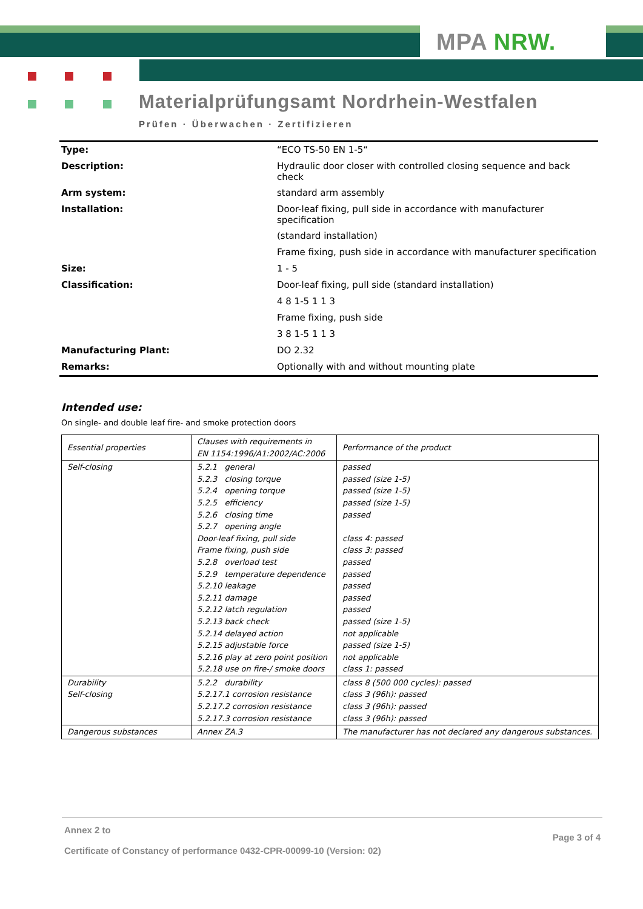MPA NRW.
Materialprüfungsamt Nordrhein-Westfalen
Prüfen · Überwachen · Zertifizieren
| Type: | “ECO TS-50 EN 1-5“ |
| Description: | Hydraulic door closer with controlled closing sequence and back check |
| Arm system: | standard arm assembly |
| Installation: | Door-leaf fixing, pull side in accordance with manufacturer specification |
| | (standard installation) |
| | Frame fixing, push side in accordance with manufacturer specification |
| Size: | 1 - 5 |
| Classification: | Door-leaf fixing, pull side (standard installation) |
| | 4 8 1-5 1 1 3 |
| | Frame fixing, push side |
| | 3 8 1-5 1 1 3 |
| Manufacturing Plant: | DO 2.32 |
| Remarks: | Optionally with and without mounting plate |
Intended use:
On single- and double leaf fire- and smoke protection doors
| Essential properties | Clauses with requirements in EN 1154:1996/A1:2002/AC:2006 | Performance of the product |
| Self-closing | 5.2.1 general 5.2.3 closing torque 5.2.4 opening torque 5.2.5 efficiency 5.2.6 closing time 5.2.7 opening angle Door-leaf fixing, pull side Frame fixing, push side 5.2.8 overload test 5.2.9 temperature dependence 5.2.10 leakage 5.2.11 damage 5.2.12 latch regulation 5.2.13 back check 5.2.14 delayed action 5.2.15 adjustable force 5.2.16 play at zero point position 5.2.18 use on fire-/ smoke doors | passed passed (size 1-5) passed (size 1-5) passed (size 1-5) passed class 4: passed class 3: passed passed passed passed passed passed passed (size 1-5) not applicable passed (size 1-5) not applicable class 1: passed |
| Durability Self-closing | 5.2.2 durability 5.2.17.1 corrosion resistance 5.2.17.2 corrosion resistance 5.2.17.3 corrosion resistance | class 8 (500 000 cycles): passed class 3 (96h): passed class 3 (96h): passed class 3 (96h): passed |
| Dangerous substances | Annex ZA.3 | The manufacturer has not declared any dangerous substances. |
Annex 2 to
Certificate of Constancy of performance 0432-CPR-00099-10 (Version: 02)
Page 3 of 4